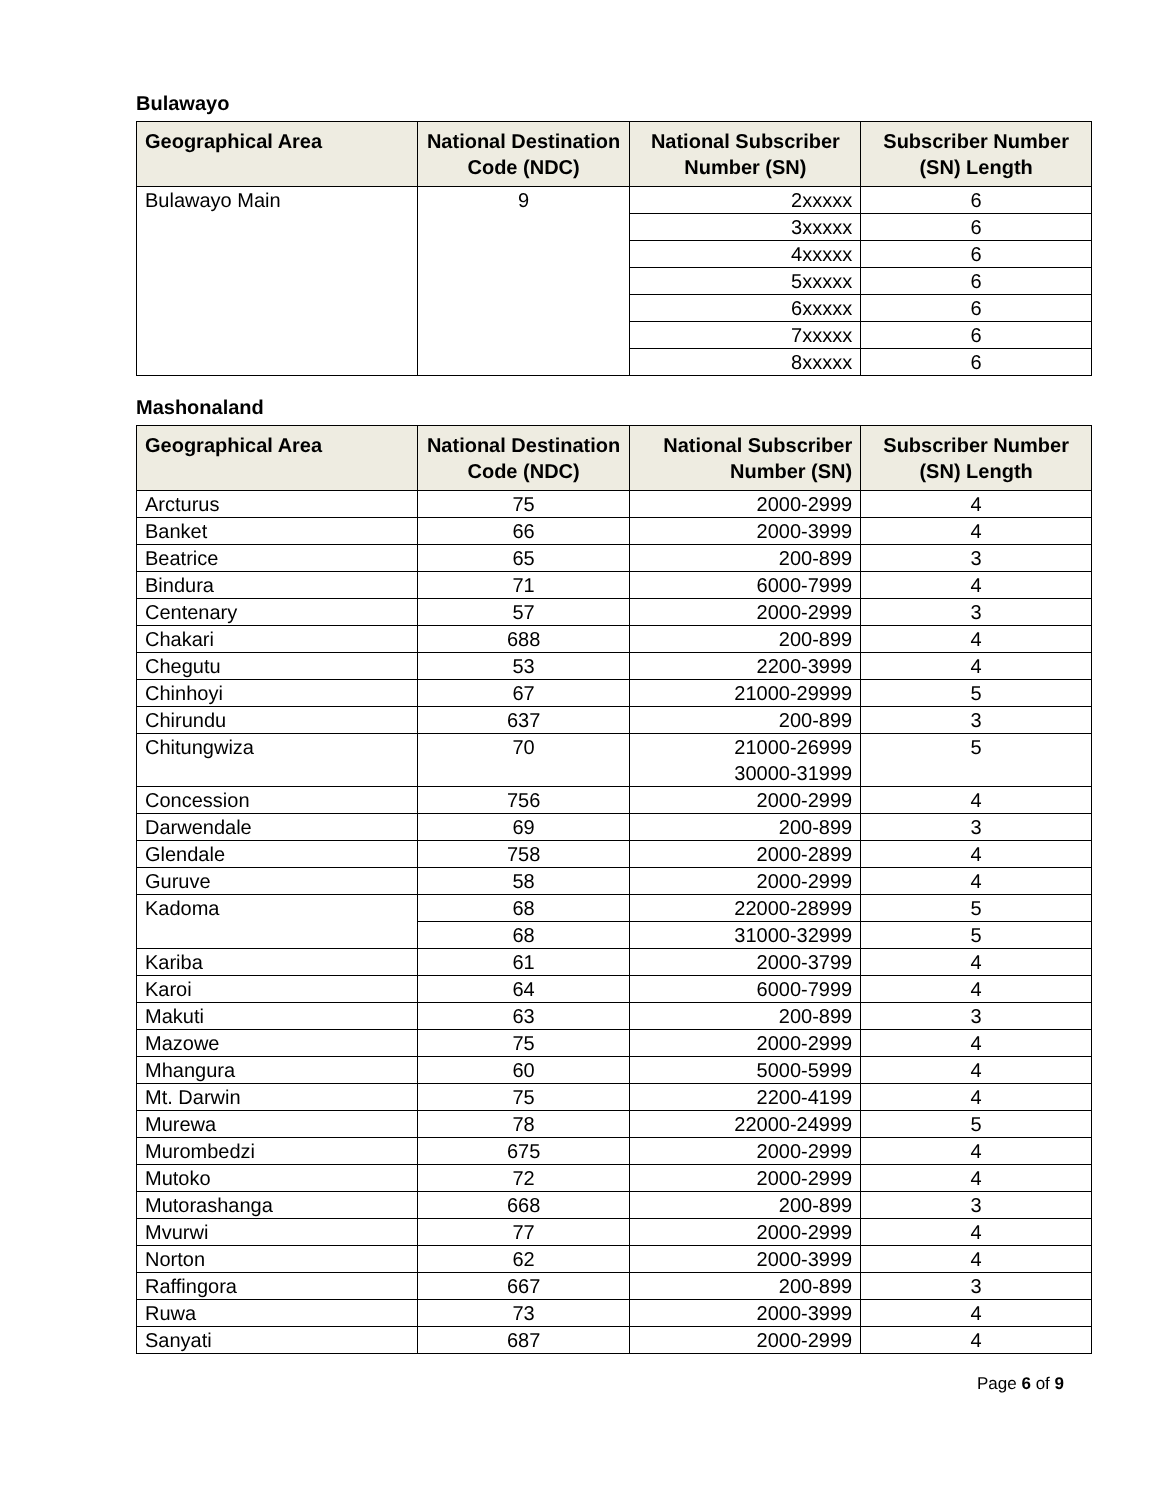Bulawayo
| Geographical Area | National Destination Code (NDC) | National Subscriber Number (SN) | Subscriber Number (SN) Length |
| --- | --- | --- | --- |
| Bulawayo Main | 9 | 2xxxxx | 6 |
| | | 3xxxxx | 6 |
| | | 4xxxxx | 6 |
| | | 5xxxxx | 6 |
| | | 6xxxxx | 6 |
| | | 7xxxxx | 6 |
| | | 8xxxxx | 6 |
Mashonaland
| Geographical Area | National Destination Code (NDC) | National Subscriber Number (SN) | Subscriber Number (SN) Length |
| --- | --- | --- | --- |
| Arcturus | 75 | 2000-2999 | 4 |
| Banket | 66 | 2000-3999 | 4 |
| Beatrice | 65 | 200-899 | 3 |
| Bindura | 71 | 6000-7999 | 4 |
| Centenary | 57 | 2000-2999 | 3 |
| Chakari | 688 | 200-899 | 4 |
| Chegutu | 53 | 2200-3999 | 4 |
| Chinhoyi | 67 | 21000-29999 | 5 |
| Chirundu | 637 | 200-899 | 3 |
| Chitungwiza | 70 | 21000-26999 30000-31999 | 5 |
| Concession | 756 | 2000-2999 | 4 |
| Darwendale | 69 | 200-899 | 3 |
| Glendale | 758 | 2000-2899 | 4 |
| Guruve | 58 | 2000-2999 | 4 |
| Kadoma | 68 | 22000-28999 | 5 |
| | 68 | 31000-32999 | 5 |
| Kariba | 61 | 2000-3799 | 4 |
| Karoi | 64 | 6000-7999 | 4 |
| Makuti | 63 | 200-899 | 3 |
| Mazowe | 75 | 2000-2999 | 4 |
| Mhangura | 60 | 5000-5999 | 4 |
| Mt. Darwin | 75 | 2200-4199 | 4 |
| Murewa | 78 | 22000-24999 | 5 |
| Murombedzi | 675 | 2000-2999 | 4 |
| Mutoko | 72 | 2000-2999 | 4 |
| Mutorashanga | 668 | 200-899 | 3 |
| Mvurwi | 77 | 2000-2999 | 4 |
| Norton | 62 | 2000-3999 | 4 |
| Raffingora | 667 | 200-899 | 3 |
| Ruwa | 73 | 2000-3999 | 4 |
| Sanyati | 687 | 2000-2999 | 4 |
Page 6 of 9